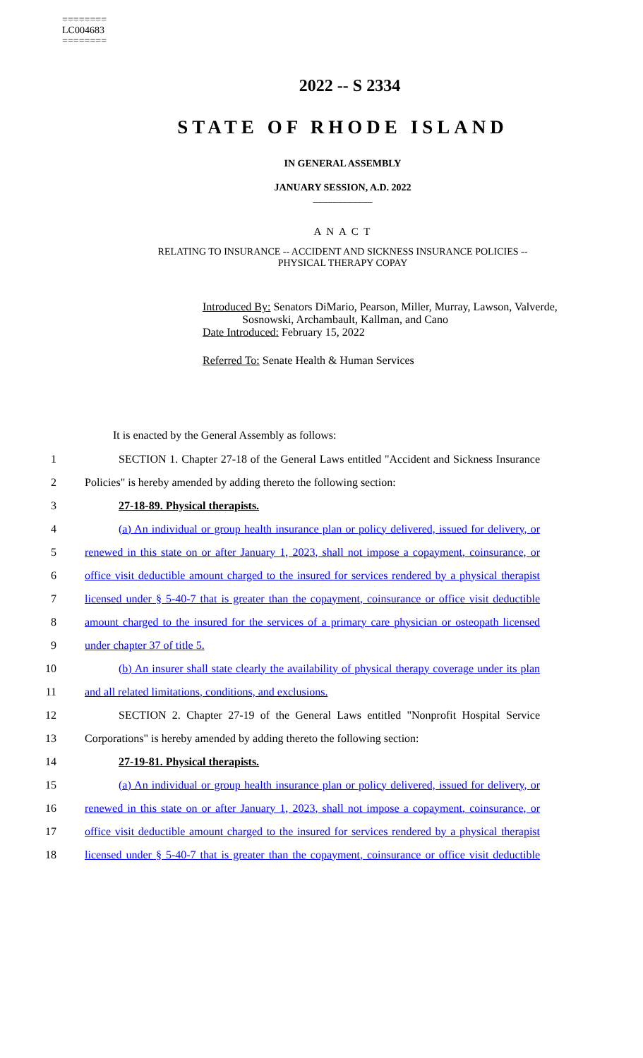========
LC004683
========
2022 -- S 2334
STATE OF RHODE ISLAND
IN GENERAL ASSEMBLY
JANUARY SESSION, A.D. 2022
____________
A N A C T
RELATING TO INSURANCE -- ACCIDENT AND SICKNESS INSURANCE POLICIES --
PHYSICAL THERAPY COPAY
Introduced By: Senators DiMario, Pearson, Miller, Murray, Lawson, Valverde,
Sosnowski, Archambault, Kallman, and Cano
Date Introduced: February 15, 2022
Referred To: Senate Health & Human Services
It is enacted by the General Assembly as follows:
1 SECTION 1. Chapter 27-18 of the General Laws entitled "Accident and Sickness Insurance
2 Policies" is hereby amended by adding thereto the following section:
3 27-18-89. Physical therapists.
4 (a) An individual or group health insurance plan or policy delivered, issued for delivery, or
5 renewed in this state on or after January 1, 2023, shall not impose a copayment, coinsurance, or
6 office visit deductible amount charged to the insured for services rendered by a physical therapist
7 licensed under § 5-40-7 that is greater than the copayment, coinsurance or office visit deductible
8 amount charged to the insured for the services of a primary care physician or osteopath licensed
9 under chapter 37 of title 5.
10 (b) An insurer shall state clearly the availability of physical therapy coverage under its plan
11 and all related limitations, conditions, and exclusions.
12 SECTION 2. Chapter 27-19 of the General Laws entitled "Nonprofit Hospital Service
13 Corporations" is hereby amended by adding thereto the following section:
14 27-19-81. Physical therapists.
15 (a) An individual or group health insurance plan or policy delivered, issued for delivery, or
16 renewed in this state on or after January 1, 2023, shall not impose a copayment, coinsurance, or
17 office visit deductible amount charged to the insured for services rendered by a physical therapist
18 licensed under § 5-40-7 that is greater than the copayment, coinsurance or office visit deductible